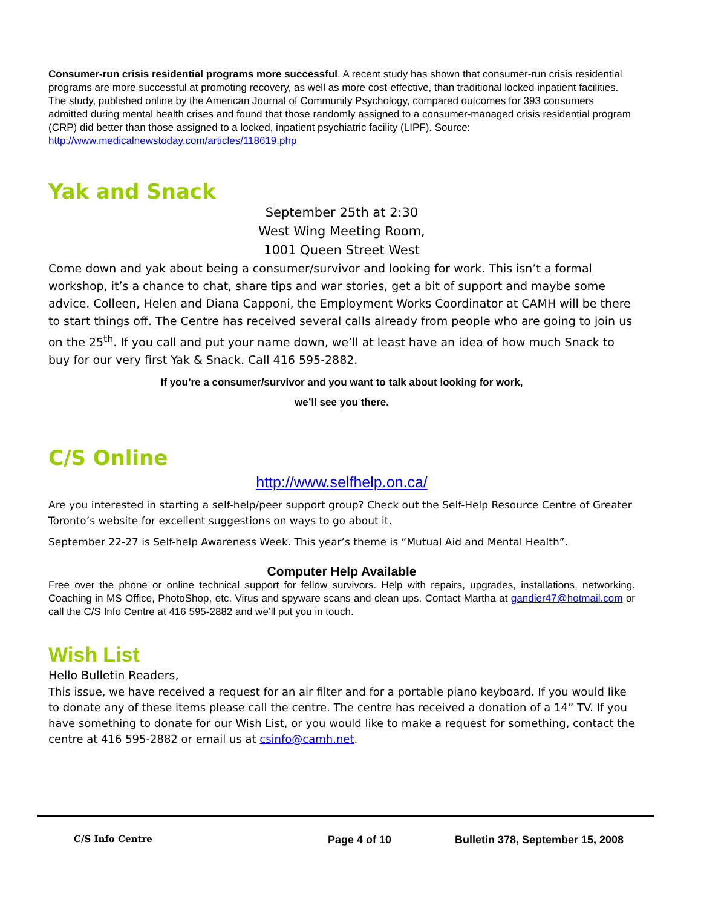Consumer-run crisis residential programs more successful. A recent study has shown that consumer-run crisis residential programs are more successful at promoting recovery, as well as more cost-effective, than traditional locked inpatient facilities. The study, published online by the American Journal of Community Psychology, compared outcomes for 393 consumers admitted during mental health crises and found that those randomly assigned to a consumer-managed crisis residential program (CRP) did better than those assigned to a locked, inpatient psychiatric facility (LIPF). Source: http://www.medicalnewstoday.com/articles/118619.php
Yak and Snack
September 25th at 2:30
West Wing Meeting Room,
1001 Queen Street West
Come down and yak about being a consumer/survivor and looking for work. This isn’t a formal workshop, it’s a chance to chat, share tips and war stories, get a bit of support and maybe some advice. Colleen, Helen and Diana Capponi, the Employment Works Coordinator at CAMH will be there to start things off. The Centre has received several calls already from people who are going to join us on the 25<sup>th</sup>. If you call and put your name down, we’ll at least have an idea of how much Snack to buy for our very first Yak & Snack. Call 416 595-2882.
If you’re a consumer/survivor and you want to talk about looking for work,
we’ll see you there.
C/S Online
http://www.selfhelp.on.ca/
Are you interested in starting a self-help/peer support group? Check out the Self-Help Resource Centre of Greater Toronto’s website for excellent suggestions on ways to go about it.
September 22-27 is Self-help Awareness Week. This year’s theme is “Mutual Aid and Mental Health”.
Computer Help Available
Free over the phone or online technical support for fellow survivors. Help with repairs, upgrades, installations, networking. Coaching in MS Office, PhotoShop, etc. Virus and spyware scans and clean ups. Contact Martha at gandier47@hotmail.com or call the C/S Info Centre at 416 595-2882 and we’ll put you in touch.
Wish List
Hello Bulletin Readers,
This issue, we have received a request for an air filter and for a portable piano keyboard. If you would like to donate any of these items please call the centre. The centre has received a donation of a 14” TV. If you have something to donate for our Wish List, or you would like to make a request for something, contact the centre at 416 595-2882 or email us at csinfo@camh.net.
C/S Info Centre
Page 4 of 10 Bulletin 378, September 15, 2008